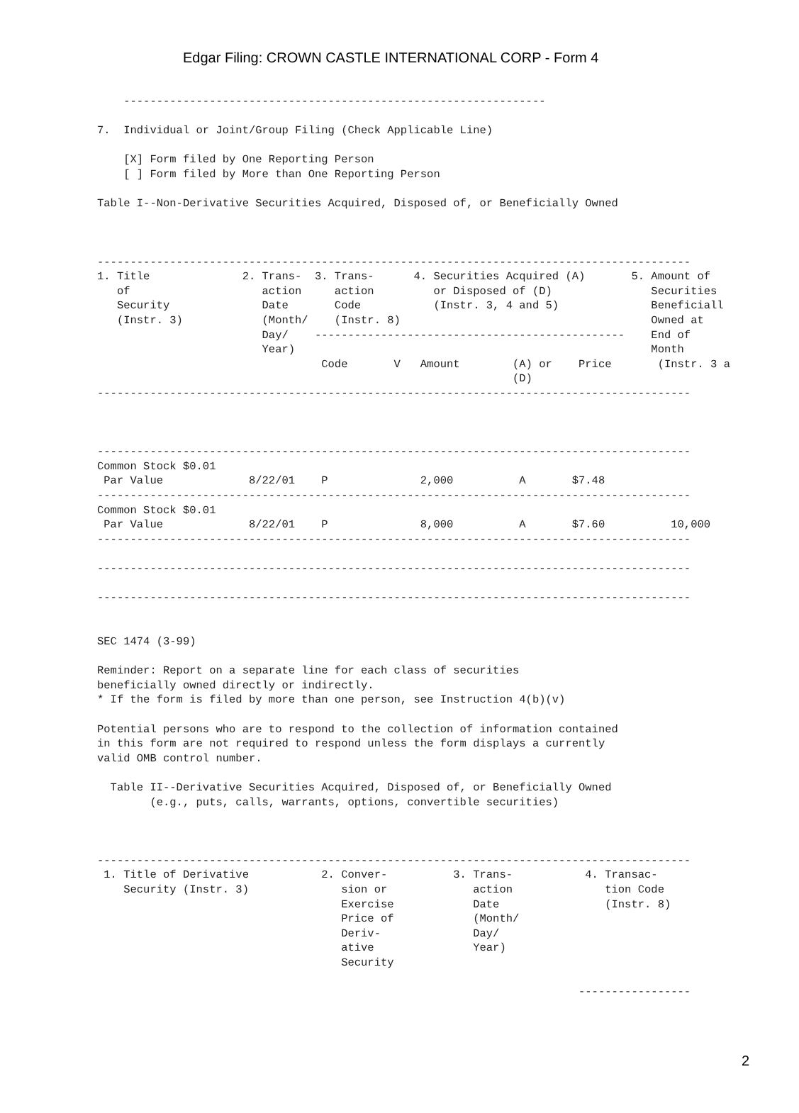Edgar Filing: CROWN CASTLE INTERNATIONAL CORP - Form 4
    ----------------------------------------------------------------

7.  Individual or Joint/Group Filing (Check Applicable Line)

    [X] Form filed by One Reporting Person
    [ ] Form filed by More than One Reporting Person

Table I--Non-Derivative Securities Acquired, Disposed of, or Beneficially Owned



------------------------------------------------------------------------------------------
1. Title              2. Trans-  3. Trans-      4. Securities Acquired (A)       5. Amount of
   of                    action     action         or Disposed of (D)               Securities
   Security              Date       Code           (Instr. 3, 4 and 5)              Beneficiall
   (Instr. 3)            (Month/    (Instr. 8)                                      Owned at
                         Day/    -----------------------------------------------    End of
                         Year)                                                      Month
                                  Code       V   Amount        (A) or    Price       (Instr. 3 a
                                                               (D)
------------------------------------------------------------------------------------------



------------------------------------------------------------------------------------------
Common Stock $0.01
 Par Value             8/22/01    P              2,000          A       $7.48
------------------------------------------------------------------------------------------
Common Stock $0.01
 Par Value             8/22/01    P              8,000          A       $7.60          10,000
------------------------------------------------------------------------------------------

------------------------------------------------------------------------------------------

------------------------------------------------------------------------------------------


SEC 1474 (3-99)

Reminder: Report on a separate line for each class of securities
beneficially owned directly or indirectly.
* If the form is filed by more than one person, see Instruction 4(b)(v)

Potential persons who are to respond to the collection of information contained
in this form are not required to respond unless the form displays a currently
valid OMB control number.

  Table II--Derivative Securities Acquired, Disposed of, or Beneficially Owned
        (e.g., puts, calls, warrants, options, convertible securities)



------------------------------------------------------------------------------------------
 1. Title of Derivative           2. Conver-          3. Trans-           4. Transac-
    Security (Instr. 3)              sion or             action              tion Code
                                     Exercise            Date                (Instr. 8)
                                     Price of            (Month/
                                     Deriv-              Day/
                                     ative               Year)
                                     Security

                                                                         -----------------
2